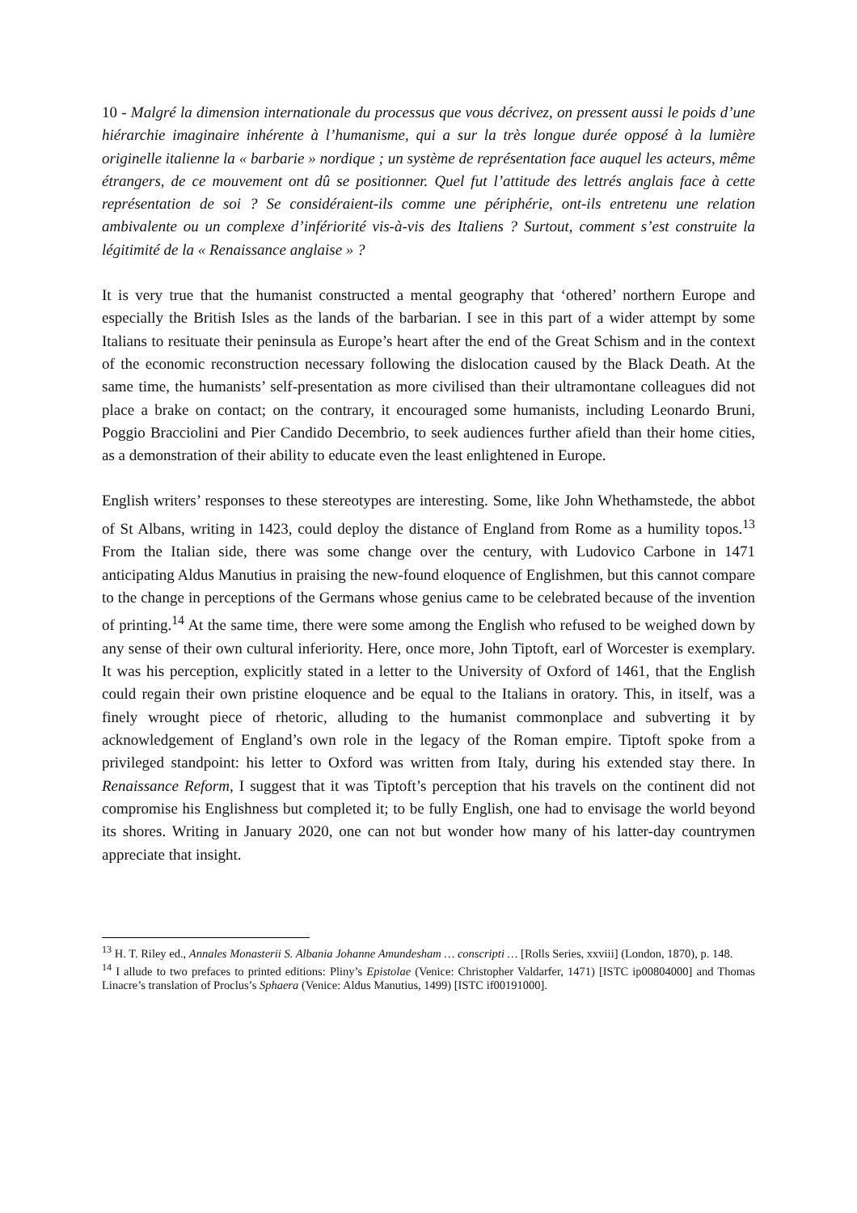10 - Malgré la dimension internationale du processus que vous décrivez, on pressent aussi le poids d’une hiérarchie imaginaire inhérente à l’humanisme, qui a sur la très longue durée opposé à la lumière originelle italienne la « barbarie » nordique ; un système de représentation face auquel les acteurs, même étrangers, de ce mouvement ont dû se positionner. Quel fut l’attitude des lettrés anglais face à cette représentation de soi ? Se considéraient-ils comme une périphérie, ont-ils entretenu une relation ambivalente ou un complexe d’infériorité vis-à-vis des Italiens ? Surtout, comment s’est construite la légitimité de la « Renaissance anglaise » ?
It is very true that the humanist constructed a mental geography that ‘othered’ northern Europe and especially the British Isles as the lands of the barbarian. I see in this part of a wider attempt by some Italians to resituate their peninsula as Europe’s heart after the end of the Great Schism and in the context of the economic reconstruction necessary following the dislocation caused by the Black Death. At the same time, the humanists’ self-presentation as more civilised than their ultramontane colleagues did not place a brake on contact; on the contrary, it encouraged some humanists, including Leonardo Bruni, Poggio Bracciolini and Pier Candido Decembrio, to seek audiences further afield than their home cities, as a demonstration of their ability to educate even the least enlightened in Europe.
English writers’ responses to these stereotypes are interesting. Some, like John Whethamstede, the abbot of St Albans, writing in 1423, could deploy the distance of England from Rome as a humility topos.<sup>13</sup> From the Italian side, there was some change over the century, with Ludovico Carbone in 1471 anticipating Aldus Manutius in praising the new-found eloquence of Englishmen, but this cannot compare to the change in perceptions of the Germans whose genius came to be celebrated because of the invention of printing.<sup>14</sup> At the same time, there were some among the English who refused to be weighed down by any sense of their own cultural inferiority. Here, once more, John Tiptoft, earl of Worcester is exemplary. It was his perception, explicitly stated in a letter to the University of Oxford of 1461, that the English could regain their own pristine eloquence and be equal to the Italians in oratory. This, in itself, was a finely wrought piece of rhetoric, alluding to the humanist commonplace and subverting it by acknowledgement of England’s own role in the legacy of the Roman empire. Tiptoft spoke from a privileged standpoint: his letter to Oxford was written from Italy, during his extended stay there. In Renaissance Reform, I suggest that it was Tiptoft’s perception that his travels on the continent did not compromise his Englishness but completed it; to be fully English, one had to envisage the world beyond its shores. Writing in January 2020, one can not but wonder how many of his latter-day countrymen appreciate that insight.
<sup>13</sup> H. T. Riley ed., Annales Monasterii S. Albania Johanne Amundesham … conscripti … [Rolls Series, xxviii] (London, 1870), p. 148.
<sup>14</sup> I allude to two prefaces to printed editions: Pliny’s Epistolae (Venice: Christopher Valdarfer, 1471) [ISTC ip00804000] and Thomas Linacre’s translation of Proclus’s Sphaera (Venice: Aldus Manutius, 1499) [ISTC if00191000].